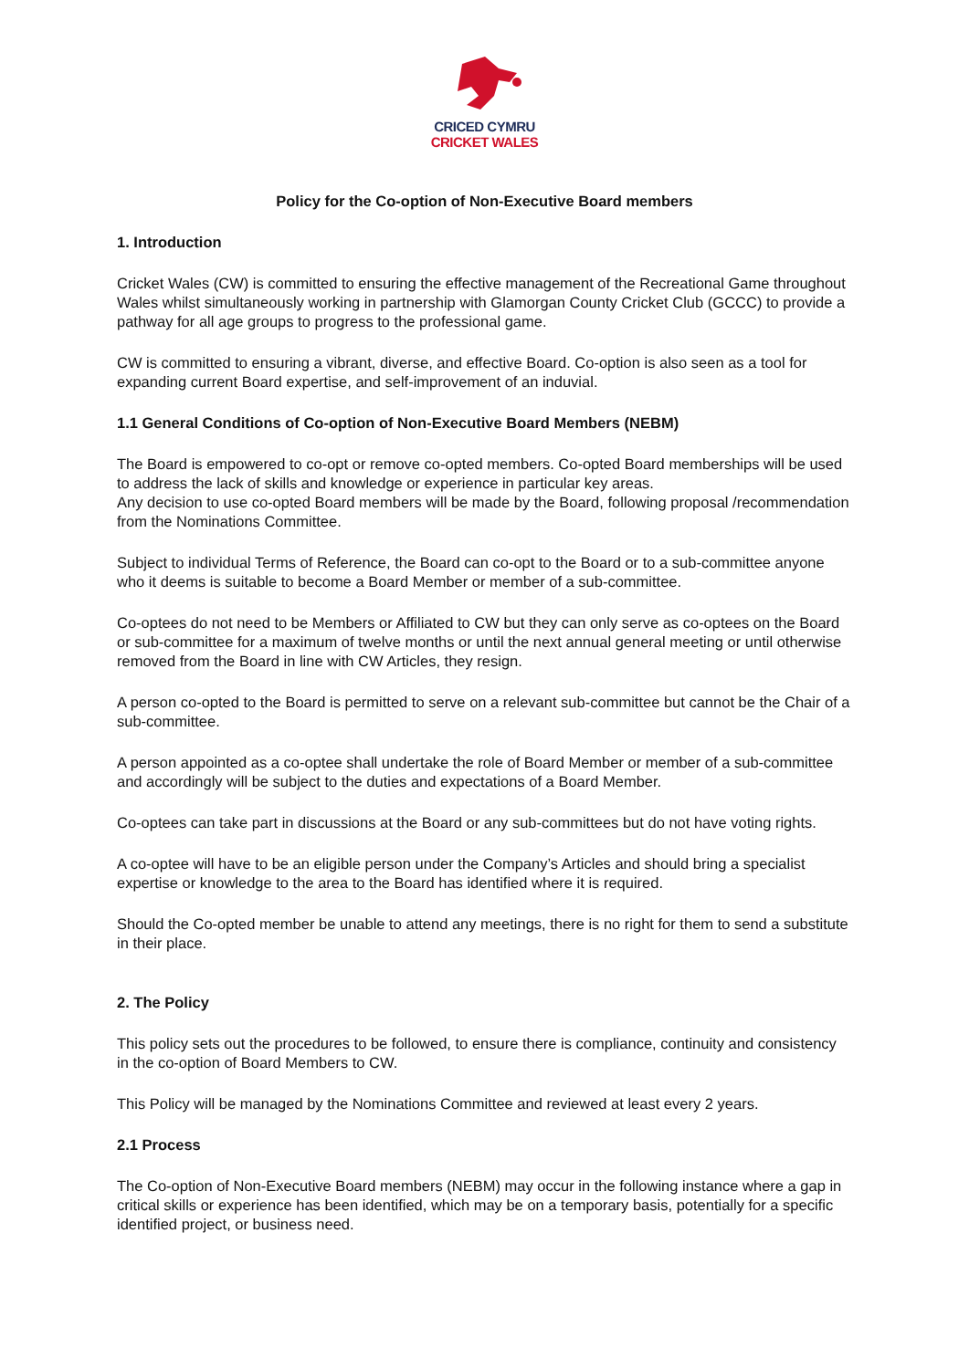CRICED CYMRU
CRICKET WALES
Policy for the Co-option of Non-Executive Board members
1. Introduction
Cricket Wales (CW) is committed to ensuring the effective management of the Recreational Game throughout Wales whilst simultaneously working in partnership with Glamorgan County Cricket Club (GCCC) to provide a pathway for all age groups to progress to the professional game.
CW is committed to ensuring a vibrant, diverse, and effective Board. Co-option is also seen as a tool for expanding current Board expertise, and self-improvement of an induvial.
1.1 General Conditions of Co-option of Non-Executive Board Members (NEBM)
The Board is empowered to co-opt or remove co-opted members. Co-opted Board memberships will be used to address the lack of skills and knowledge or experience in particular key areas.
Any decision to use co-opted Board members will be made by the Board, following proposal /recommendation from the Nominations Committee.
Subject to individual Terms of Reference, the Board can co-opt to the Board or to a sub-committee anyone who it deems is suitable to become a Board Member or member of a sub-committee.
Co-optees do not need to be Members or Affiliated to CW but they can only serve as co-optees on the Board or sub-committee for a maximum of twelve months or until the next annual general meeting or until otherwise removed from the Board in line with CW Articles, they resign.
A person co-opted to the Board is permitted to serve on a relevant sub-committee but cannot be the Chair of a sub-committee.
A person appointed as a co-optee shall undertake the role of Board Member or member of a sub-committee and accordingly will be subject to the duties and expectations of a Board Member.
Co-optees can take part in discussions at the Board or any sub-committees but do not have voting rights.
A co-optee will have to be an eligible person under the Company’s Articles and should bring a specialist expertise or knowledge to the area to the Board has identified where it is required.
Should the Co-opted member be unable to attend any meetings, there is no right for them to send a substitute in their place.
2. The Policy
This policy sets out the procedures to be followed, to ensure there is compliance, continuity and consistency in the co-option of Board Members to CW.
This Policy will be managed by the Nominations Committee and reviewed at least every 2 years.
2.1 Process
The Co-option of Non-Executive Board members (NEBM) may occur in the following instance where a gap in critical skills or experience has been identified, which may be on a temporary basis, potentially for a specific identified project, or business need.